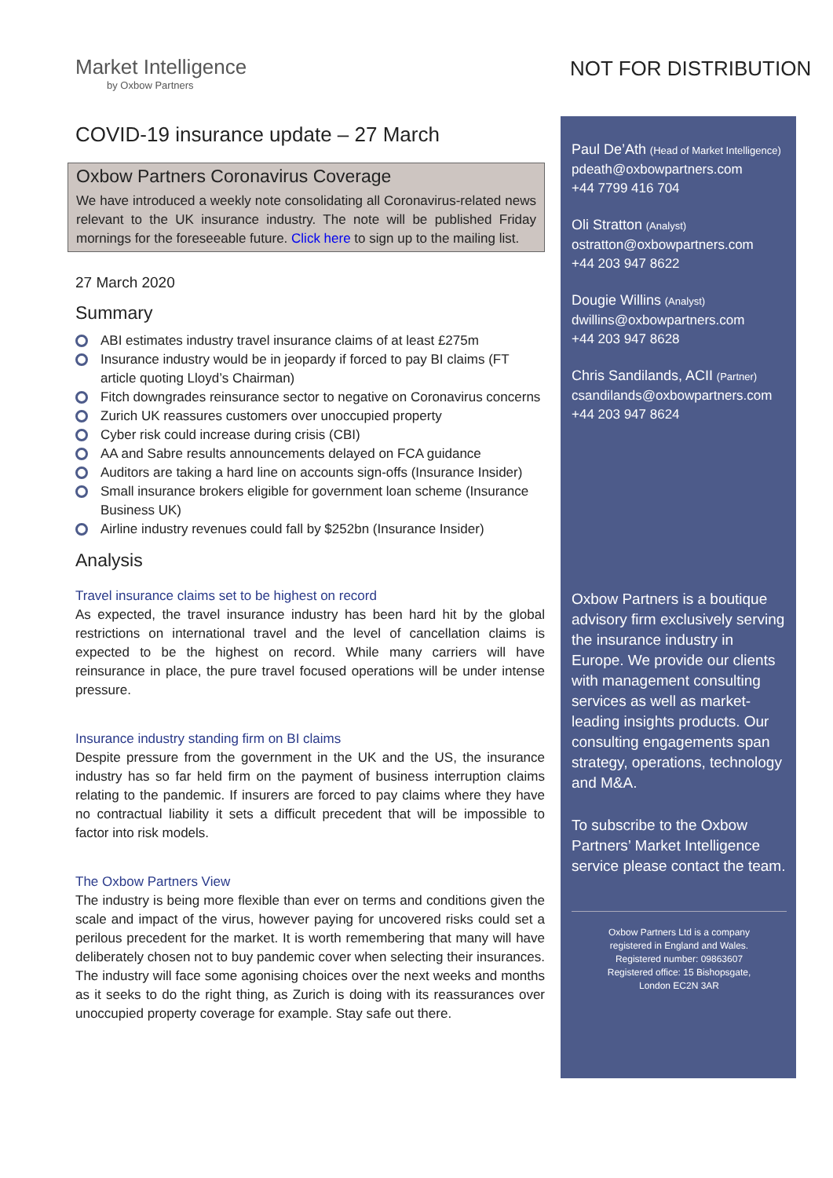NOT FOR DISTRIBUTION
Market Intelligence
by Oxbow Partners
COVID-19 insurance update – 27 March
Oxbow Partners Coronavirus Coverage
We have introduced a weekly note consolidating all Coronavirus-related news relevant to the UK insurance industry. The note will be published Friday mornings for the foreseeable future. Click here to sign up to the mailing list.
27 March 2020
Summary
ABI estimates industry travel insurance claims of at least £275m
Insurance industry would be in jeopardy if forced to pay BI claims (FT article quoting Lloyd’s Chairman)
Fitch downgrades reinsurance sector to negative on Coronavirus concerns
Zurich UK reassures customers over unoccupied property
Cyber risk could increase during crisis (CBI)
AA and Sabre results announcements delayed on FCA guidance
Auditors are taking a hard line on accounts sign-offs (Insurance Insider)
Small insurance brokers eligible for government loan scheme (Insurance Business UK)
Airline industry revenues could fall by $252bn (Insurance Insider)
Analysis
Travel insurance claims set to be highest on record
As expected, the travel insurance industry has been hard hit by the global restrictions on international travel and the level of cancellation claims is expected to be the highest on record. While many carriers will have reinsurance in place, the pure travel focused operations will be under intense pressure.
Insurance industry standing firm on BI claims
Despite pressure from the government in the UK and the US, the insurance industry has so far held firm on the payment of business interruption claims relating to the pandemic. If insurers are forced to pay claims where they have no contractual liability it sets a difficult precedent that will be impossible to factor into risk models.
The Oxbow Partners View
The industry is being more flexible than ever on terms and conditions given the scale and impact of the virus, however paying for uncovered risks could set a perilous precedent for the market. It is worth remembering that many will have deliberately chosen not to buy pandemic cover when selecting their insurances. The industry will face some agonising choices over the next weeks and months as it seeks to do the right thing, as Zurich is doing with its reassurances over unoccupied property coverage for example. Stay safe out there.
Paul De’Ath (Head of Market Intelligence)
pdeath@oxbowpartners.com
+44 7799 416 704
Oli Stratton (Analyst)
ostratton@oxbowpartners.com
+44 203 947 8622
Dougie Willins (Analyst)
dwillins@oxbowpartners.com
+44 203 947 8628
Chris Sandilands, ACII (Partner)
csandilands@oxbowpartners.com
+44 203 947 8624
Oxbow Partners is a boutique advisory firm exclusively serving the insurance industry in Europe. We provide our clients with management consulting services as well as market-leading insights products. Our consulting engagements span strategy, operations, technology and M&A.
To subscribe to the Oxbow Partners’ Market Intelligence service please contact the team.
Oxbow Partners Ltd is a company
registered in England and Wales.
Registered number: 09863607
Registered office: 15 Bishopsgate,
London EC2N 3AR